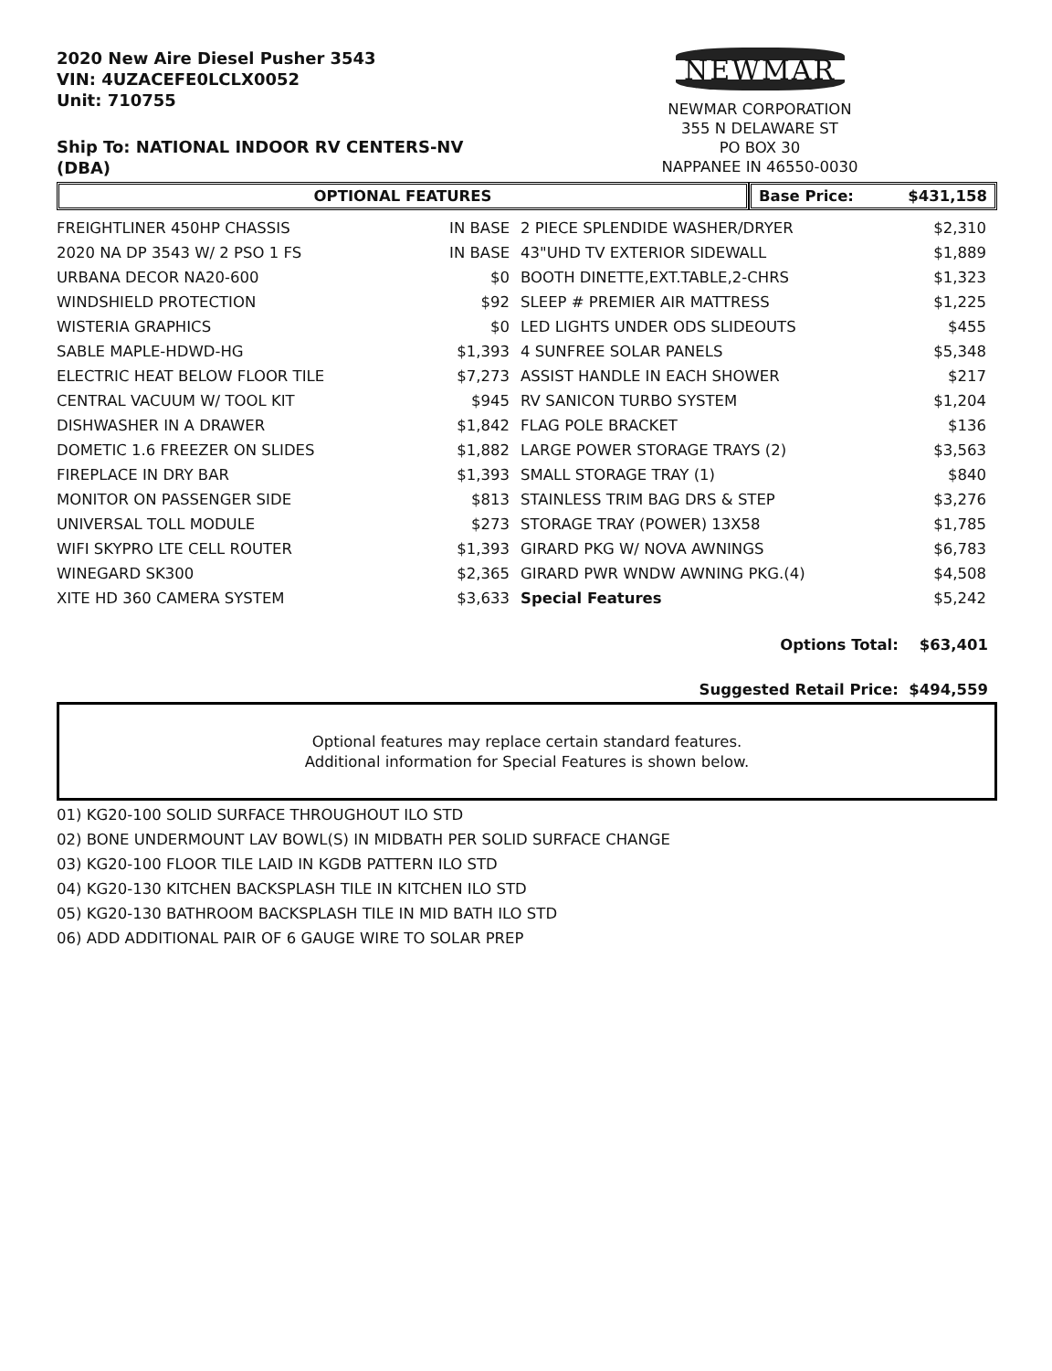2020 New Aire Diesel Pusher 3543
VIN: 4UZACEFE0LCLX0052
Unit: 710755
Ship To: NATIONAL INDOOR RV CENTERS-NV
(DBA)
NEWMAR
NEWMAR CORPORATION
355 N DELAWARE ST
PO BOX 30
NAPPANEE IN 46550-0030
OPTIONAL FEATURES Base Price: $431,158
| FREIGHTLINER 450HP CHASSIS | IN BASE | 2 PIECE SPLENDIDE WASHER/DRYER | $2,310 |
| 2020 NA DP 3543 W/ 2 PSO 1 FS | IN BASE | 43"UHD TV EXTERIOR SIDEWALL | $1,889 |
| URBANA DECOR NA20-600 | $0 | BOOTH DINETTE,EXT.TABLE,2-CHRS | $1,323 |
| WINDSHIELD PROTECTION | $92 | SLEEP # PREMIER AIR MATTRESS | $1,225 |
| WISTERIA GRAPHICS | $0 | LED LIGHTS UNDER ODS SLIDEOUTS | $455 |
| SABLE MAPLE-HDWD-HG | $1,393 | 4 SUNFREE SOLAR PANELS | $5,348 |
| ELECTRIC HEAT BELOW FLOOR TILE | $7,273 | ASSIST HANDLE IN EACH SHOWER | $217 |
| CENTRAL VACUUM W/ TOOL KIT | $945 | RV SANICON TURBO SYSTEM | $1,204 |
| DISHWASHER IN A DRAWER | $1,842 | FLAG POLE BRACKET | $136 |
| DOMETIC 1.6 FREEZER ON SLIDES | $1,882 | LARGE POWER STORAGE TRAYS (2) | $3,563 |
| FIREPLACE IN DRY BAR | $1,393 | SMALL STORAGE TRAY (1) | $840 |
| MONITOR ON PASSENGER SIDE | $813 | STAINLESS TRIM BAG DRS & STEP | $3,276 |
| UNIVERSAL TOLL MODULE | $273 | STORAGE TRAY (POWER) 13X58 | $1,785 |
| WIFI SKYPRO LTE CELL ROUTER | $1,393 | GIRARD PKG W/ NOVA AWNINGS | $6,783 |
| WINEGARD SK300 | $2,365 | GIRARD PWR WNDW AWNING PKG.(4) | $4,508 |
| XITE HD 360 CAMERA SYSTEM | $3,633 | Special Features | $5,242 |
Options Total: $63,401
Suggested Retail Price: $494,559
Optional features may replace certain standard features.
Additional information for Special Features is shown below.
01) KG20-100 SOLID SURFACE THROUGHOUT ILO STD
02) BONE UNDERMOUNT LAV BOWL(S) IN MIDBATH PER SOLID SURFACE CHANGE
03) KG20-100 FLOOR TILE LAID IN KGDB PATTERN ILO STD
04) KG20-130 KITCHEN BACKSPLASH TILE IN KITCHEN ILO STD
05) KG20-130 BATHROOM BACKSPLASH TILE IN MID BATH ILO STD
06) ADD ADDITIONAL PAIR OF 6 GAUGE WIRE TO SOLAR PREP